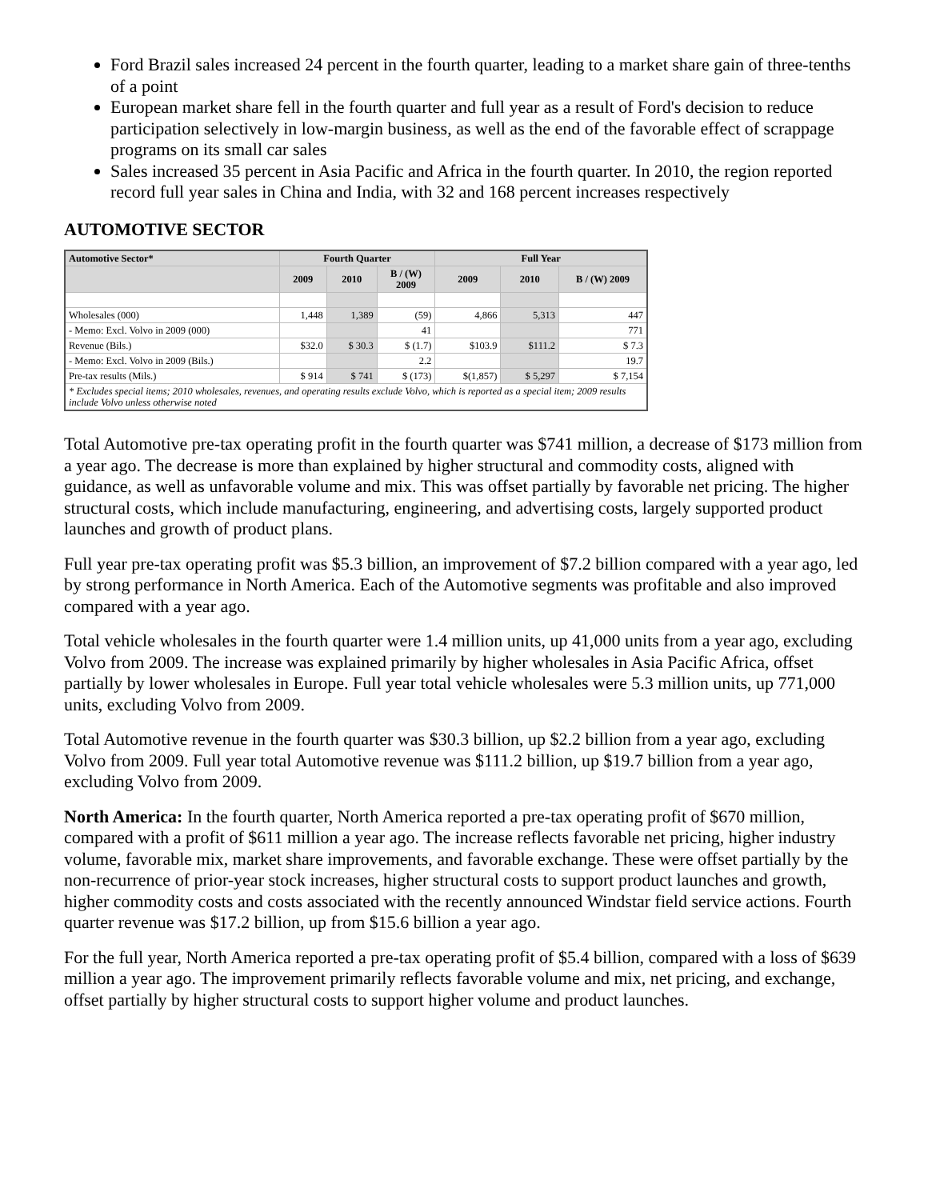Ford Brazil sales increased 24 percent in the fourth quarter, leading to a market share gain of three-tenths of a point
European market share fell in the fourth quarter and full year as a result of Ford's decision to reduce participation selectively in low-margin business, as well as the end of the favorable effect of scrappage programs on its small car sales
Sales increased 35 percent in Asia Pacific and Africa in the fourth quarter. In 2010, the region reported record full year sales in China and India, with 32 and 168 percent increases respectively
AUTOMOTIVE SECTOR
| Automotive Sector* | Fourth Quarter | | | Full Year | | |
| --- | --- | --- | --- | --- | --- | --- |
| | 2009 | 2010 | B / (W) 2009 | 2009 | 2010 | B / (W) 2009 |
| Wholesales (000) | 1,448 | 1,389 | (59) | 4,866 | 5,313 | 447 |
| - Memo: Excl. Volvo in 2009 (000) | | | 41 | | | 771 |
| Revenue (Bils.) | $32.0 | $ 30.3 | $ (1.7) | $103.9 | $111.2 | $ 7.3 |
| - Memo: Excl. Volvo in 2009 (Bils.) | | | 2.2 | | | 19.7 |
| Pre-tax results (Mils.) | $ 914 | $ 741 | $ (173) | $(1,857) | $ 5,297 | $ 7,154 |
| * Excludes special items; 2010 wholesales, revenues, and operating results exclude Volvo, which is reported as a special item; 2009 results include Volvo unless otherwise noted | | | | | | |
Total Automotive pre-tax operating profit in the fourth quarter was $741 million, a decrease of $173 million from a year ago. The decrease is more than explained by higher structural and commodity costs, aligned with guidance, as well as unfavorable volume and mix. This was offset partially by favorable net pricing. The higher structural costs, which include manufacturing, engineering, and advertising costs, largely supported product launches and growth of product plans.
Full year pre-tax operating profit was $5.3 billion, an improvement of $7.2 billion compared with a year ago, led by strong performance in North America. Each of the Automotive segments was profitable and also improved compared with a year ago.
Total vehicle wholesales in the fourth quarter were 1.4 million units, up 41,000 units from a year ago, excluding Volvo from 2009. The increase was explained primarily by higher wholesales in Asia Pacific Africa, offset partially by lower wholesales in Europe. Full year total vehicle wholesales were 5.3 million units, up 771,000 units, excluding Volvo from 2009.
Total Automotive revenue in the fourth quarter was $30.3 billion, up $2.2 billion from a year ago, excluding Volvo from 2009. Full year total Automotive revenue was $111.2 billion, up $19.7 billion from a year ago, excluding Volvo from 2009.
North America: In the fourth quarter, North America reported a pre-tax operating profit of $670 million, compared with a profit of $611 million a year ago. The increase reflects favorable net pricing, higher industry volume, favorable mix, market share improvements, and favorable exchange. These were offset partially by the non-recurrence of prior-year stock increases, higher structural costs to support product launches and growth, higher commodity costs and costs associated with the recently announced Windstar field service actions. Fourth quarter revenue was $17.2 billion, up from $15.6 billion a year ago.
For the full year, North America reported a pre-tax operating profit of $5.4 billion, compared with a loss of $639 million a year ago. The improvement primarily reflects favorable volume and mix, net pricing, and exchange, offset partially by higher structural costs to support higher volume and product launches.